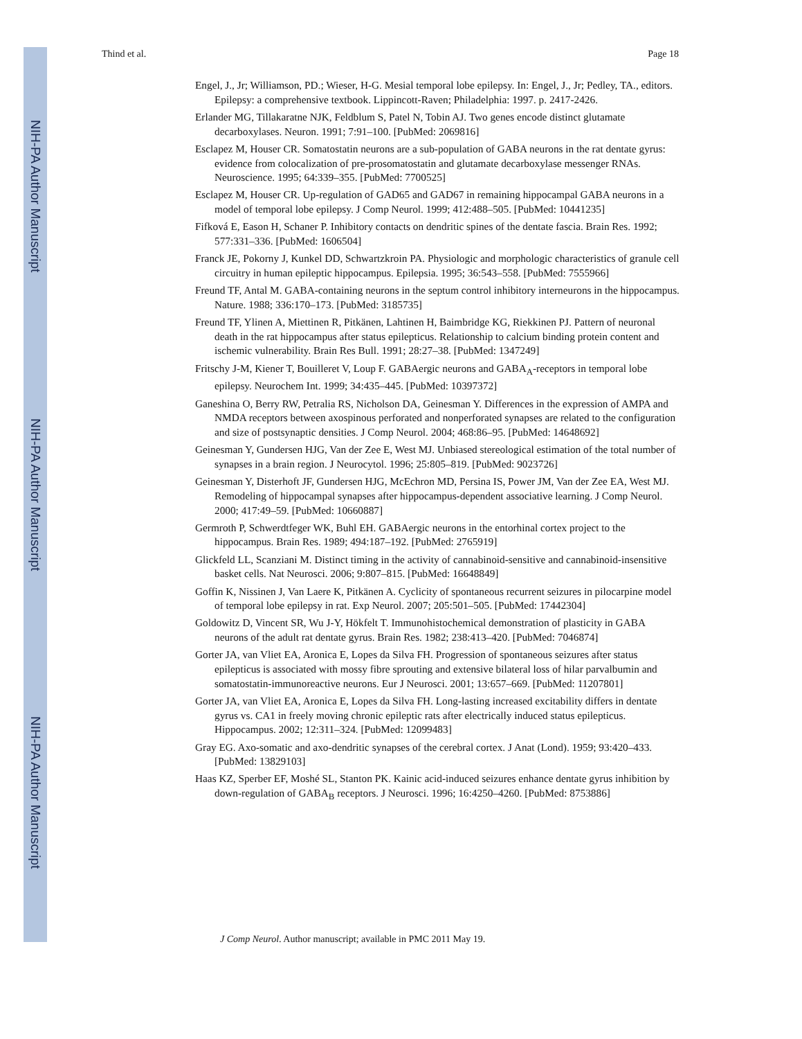NIH-PA Author Manuscript
NIH-PA Author Manuscript
NIH-PA Author Manuscript
Thind et al. Page 18
Engel, J., Jr; Williamson, PD.; Wieser, H-G. Mesial temporal lobe epilepsy. In: Engel, J., Jr; Pedley, TA., editors. Epilepsy: a comprehensive textbook. Lippincott-Raven; Philadelphia: 1997. p. 2417-2426.
Erlander MG, Tillakaratne NJK, Feldblum S, Patel N, Tobin AJ. Two genes encode distinct glutamate decarboxylases. Neuron. 1991; 7:91–100. [PubMed: 2069816]
Esclapez M, Houser CR. Somatostatin neurons are a sub-population of GABA neurons in the rat dentate gyrus: evidence from colocalization of pre-prosomatostatin and glutamate decarboxylase messenger RNAs. Neuroscience. 1995; 64:339–355. [PubMed: 7700525]
Esclapez M, Houser CR. Up-regulation of GAD65 and GAD67 in remaining hippocampal GABA neurons in a model of temporal lobe epilepsy. J Comp Neurol. 1999; 412:488–505. [PubMed: 10441235]
Fifková E, Eason H, Schaner P. Inhibitory contacts on dendritic spines of the dentate fascia. Brain Res. 1992; 577:331–336. [PubMed: 1606504]
Franck JE, Pokorny J, Kunkel DD, Schwartzkroin PA. Physiologic and morphologic characteristics of granule cell circuitry in human epileptic hippocampus. Epilepsia. 1995; 36:543–558. [PubMed: 7555966]
Freund TF, Antal M. GABA-containing neurons in the septum control inhibitory interneurons in the hippocampus. Nature. 1988; 336:170–173. [PubMed: 3185735]
Freund TF, Ylinen A, Miettinen R, Pitkänen, Lahtinen H, Baimbridge KG, Riekkinen PJ. Pattern of neuronal death in the rat hippocampus after status epilepticus. Relationship to calcium binding protein content and ischemic vulnerability. Brain Res Bull. 1991; 28:27–38. [PubMed: 1347249]
Fritschy J-M, Kiener T, Bouilleret V, Loup F. GABAergic neurons and GABA<sub>A</sub>-receptors in temporal lobe epilepsy. Neurochem Int. 1999; 34:435–445. [PubMed: 10397372]
Ganeshina O, Berry RW, Petralia RS, Nicholson DA, Geinesman Y. Differences in the expression of AMPA and NMDA receptors between axospinous perforated and nonperforated synapses are related to the configuration and size of postsynaptic densities. J Comp Neurol. 2004; 468:86–95. [PubMed: 14648692]
Geinesman Y, Gundersen HJG, Van der Zee E, West MJ. Unbiased stereological estimation of the total number of synapses in a brain region. J Neurocytol. 1996; 25:805–819. [PubMed: 9023726]
Geinesman Y, Disterhoft JF, Gundersen HJG, McEchron MD, Persina IS, Power JM, Van der Zee EA, West MJ. Remodeling of hippocampal synapses after hippocampus-dependent associative learning. J Comp Neurol. 2000; 417:49–59. [PubMed: 10660887]
Germroth P, Schwerdtfeger WK, Buhl EH. GABAergic neurons in the entorhinal cortex project to the hippocampus. Brain Res. 1989; 494:187–192. [PubMed: 2765919]
Glickfeld LL, Scanziani M. Distinct timing in the activity of cannabinoid-sensitive and cannabinoid-insensitive basket cells. Nat Neurosci. 2006; 9:807–815. [PubMed: 16648849]
Goffin K, Nissinen J, Van Laere K, Pitkänen A. Cyclicity of spontaneous recurrent seizures in pilocarpine model of temporal lobe epilepsy in rat. Exp Neurol. 2007; 205:501–505. [PubMed: 17442304]
Goldowitz D, Vincent SR, Wu J-Y, Hökfelt T. Immunohistochemical demonstration of plasticity in GABA neurons of the adult rat dentate gyrus. Brain Res. 1982; 238:413–420. [PubMed: 7046874]
Gorter JA, van Vliet EA, Aronica E, Lopes da Silva FH. Progression of spontaneous seizures after status epilepticus is associated with mossy fibre sprouting and extensive bilateral loss of hilar parvalbumin and somatostatin-immunoreactive neurons. Eur J Neurosci. 2001; 13:657–669. [PubMed: 11207801]
Gorter JA, van Vliet EA, Aronica E, Lopes da Silva FH. Long-lasting increased excitability differs in dentate gyrus vs. CA1 in freely moving chronic epileptic rats after electrically induced status epilepticus. Hippocampus. 2002; 12:311–324. [PubMed: 12099483]
Gray EG. Axo-somatic and axo-dendritic synapses of the cerebral cortex. J Anat (Lond). 1959; 93:420–433. [PubMed: 13829103]
Haas KZ, Sperber EF, Moshé SL, Stanton PK. Kainic acid-induced seizures enhance dentate gyrus inhibition by down-regulation of GABA<sub>B</sub> receptors. J Neurosci. 1996; 16:4250–4260. [PubMed: 8753886]
J Comp Neurol. Author manuscript; available in PMC 2011 May 19.